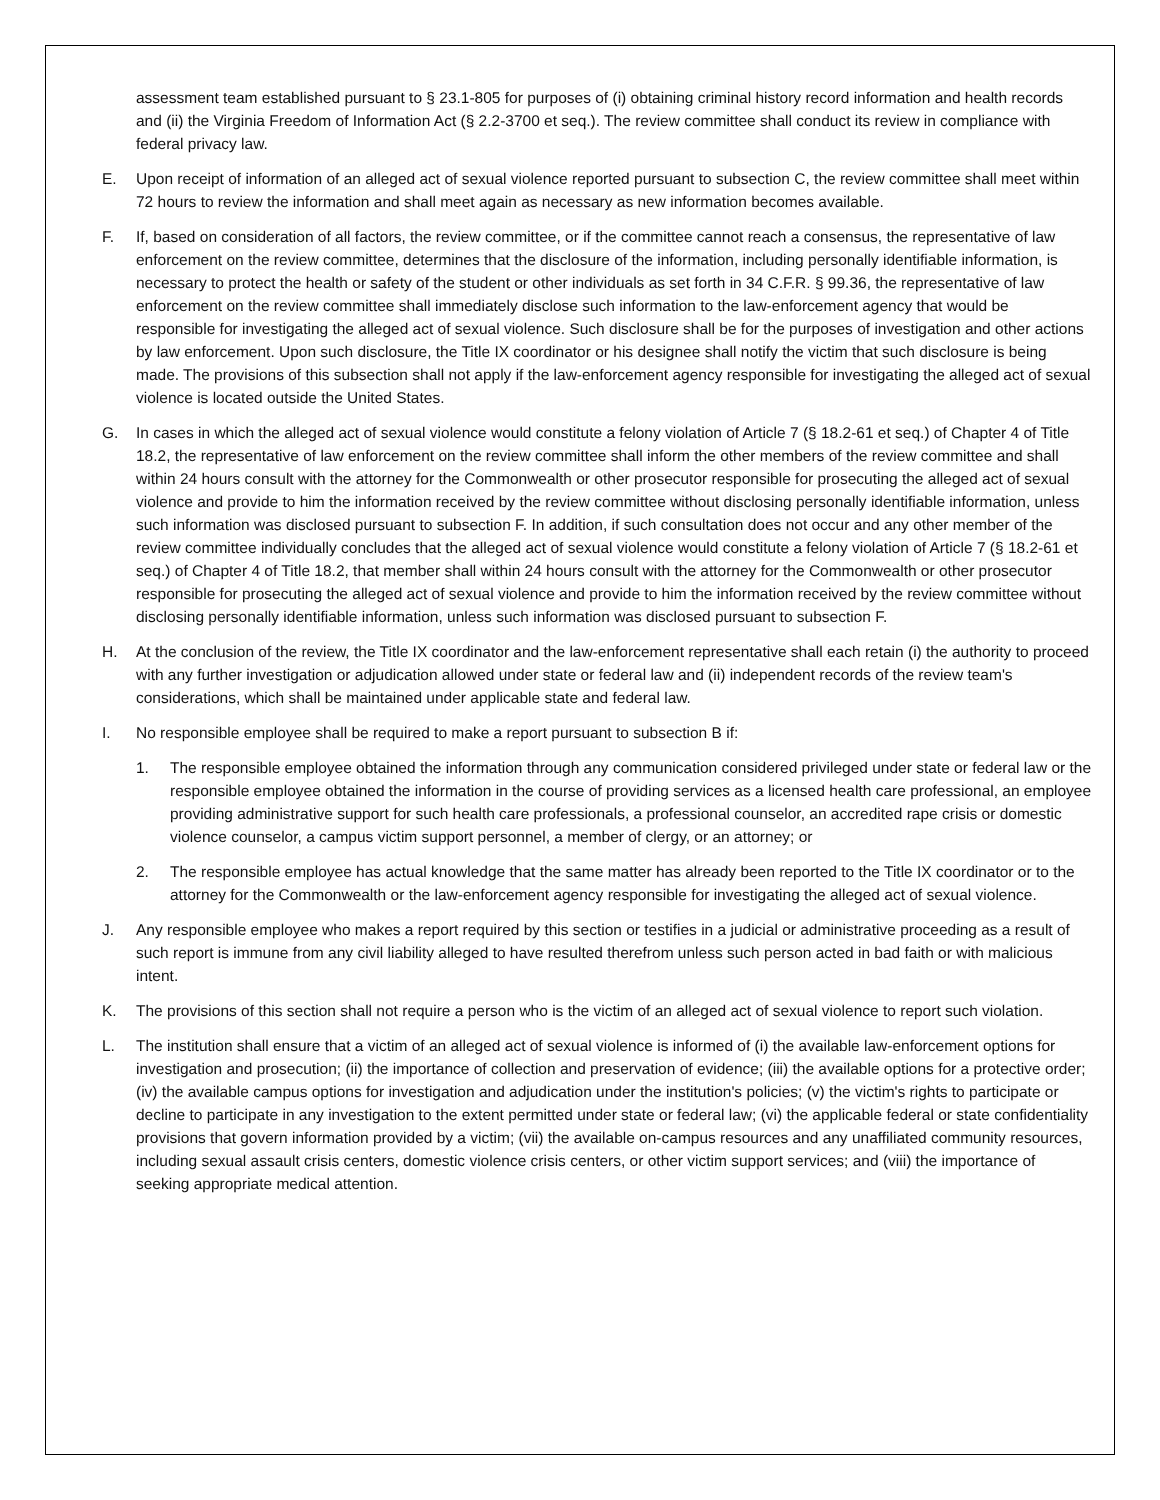assessment team established pursuant to § 23.1-805 for purposes of (i) obtaining criminal history record information and health records and (ii) the Virginia Freedom of Information Act (§ 2.2-3700 et seq.). The review committee shall conduct its review in compliance with federal privacy law.
E. Upon receipt of information of an alleged act of sexual violence reported pursuant to subsection C, the review committee shall meet within 72 hours to review the information and shall meet again as necessary as new information becomes available.
F. If, based on consideration of all factors, the review committee, or if the committee cannot reach a consensus, the representative of law enforcement on the review committee, determines that the disclosure of the information, including personally identifiable information, is necessary to protect the health or safety of the student or other individuals as set forth in 34 C.F.R. § 99.36, the representative of law enforcement on the review committee shall immediately disclose such information to the law-enforcement agency that would be responsible for investigating the alleged act of sexual violence. Such disclosure shall be for the purposes of investigation and other actions by law enforcement. Upon such disclosure, the Title IX coordinator or his designee shall notify the victim that such disclosure is being made. The provisions of this subsection shall not apply if the law-enforcement agency responsible for investigating the alleged act of sexual violence is located outside the United States.
G. In cases in which the alleged act of sexual violence would constitute a felony violation of Article 7 (§ 18.2-61 et seq.) of Chapter 4 of Title 18.2, the representative of law enforcement on the review committee shall inform the other members of the review committee and shall within 24 hours consult with the attorney for the Commonwealth or other prosecutor responsible for prosecuting the alleged act of sexual violence and provide to him the information received by the review committee without disclosing personally identifiable information, unless such information was disclosed pursuant to subsection F. In addition, if such consultation does not occur and any other member of the review committee individually concludes that the alleged act of sexual violence would constitute a felony violation of Article 7 (§ 18.2-61 et seq.) of Chapter 4 of Title 18.2, that member shall within 24 hours consult with the attorney for the Commonwealth or other prosecutor responsible for prosecuting the alleged act of sexual violence and provide to him the information received by the review committee without disclosing personally identifiable information, unless such information was disclosed pursuant to subsection F.
H. At the conclusion of the review, the Title IX coordinator and the law-enforcement representative shall each retain (i) the authority to proceed with any further investigation or adjudication allowed under state or federal law and (ii) independent records of the review team's considerations, which shall be maintained under applicable state and federal law.
I. No responsible employee shall be required to make a report pursuant to subsection B if:
1. The responsible employee obtained the information through any communication considered privileged under state or federal law or the responsible employee obtained the information in the course of providing services as a licensed health care professional, an employee providing administrative support for such health care professionals, a professional counselor, an accredited rape crisis or domestic violence counselor, a campus victim support personnel, a member of clergy, or an attorney; or
2. The responsible employee has actual knowledge that the same matter has already been reported to the Title IX coordinator or to the attorney for the Commonwealth or the law-enforcement agency responsible for investigating the alleged act of sexual violence.
J. Any responsible employee who makes a report required by this section or testifies in a judicial or administrative proceeding as a result of such report is immune from any civil liability alleged to have resulted therefrom unless such person acted in bad faith or with malicious intent.
K. The provisions of this section shall not require a person who is the victim of an alleged act of sexual violence to report such violation.
L. The institution shall ensure that a victim of an alleged act of sexual violence is informed of (i) the available law-enforcement options for investigation and prosecution; (ii) the importance of collection and preservation of evidence; (iii) the available options for a protective order; (iv) the available campus options for investigation and adjudication under the institution's policies; (v) the victim's rights to participate or decline to participate in any investigation to the extent permitted under state or federal law; (vi) the applicable federal or state confidentiality provisions that govern information provided by a victim; (vii) the available on-campus resources and any unaffiliated community resources, including sexual assault crisis centers, domestic violence crisis centers, or other victim support services; and (viii) the importance of seeking appropriate medical attention.